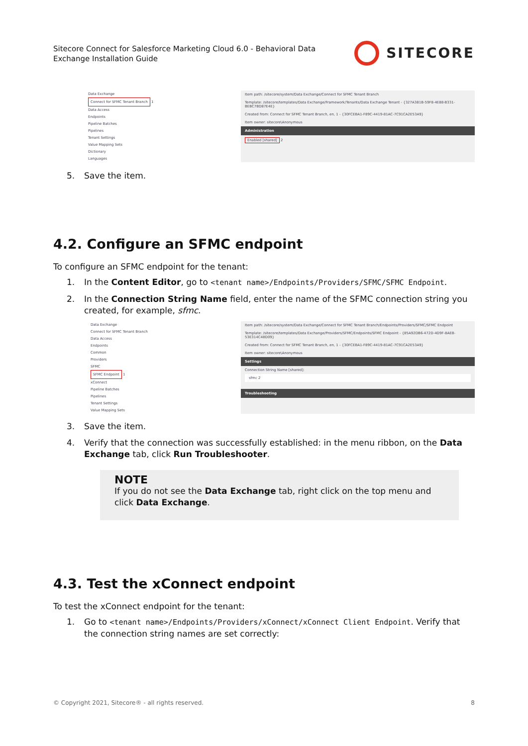Sitecore Connect for Salesforce Marketing Cloud 6.0 - Behavioral Data
Exchange Installation Guide
SITECORE
Data Exchange
Connect for SFMC Tenant Branch 1
Data Access
Endpoints
Pipeline Batches
Pipelines
Tenant Settings
Value Mapping Sets
Dictionary
Languages
Item path: /sitecore/system/Data Exchange/Connect for SFMC Tenant Branch
Template: /sitecore/templates/Data Exchange/Framework/Tenants/Data Exchange Tenant - {327A381B-59F8-4E88-B331-BEBC7BD87E4E}
Created from: Connect for SFMC Tenant Branch, en, 1 - {30FCEBA1-F89C-4419-81AC-7C91CA2E53A9}
Item owner: sitecore\Anonymous
Administration
Enabled [shared] 2
5. Save the item.
4.2. Configure an SFMC endpoint
To configure an SFMC endpoint for the tenant:
1. In the Content Editor, go to <tenant name>/Endpoints/Providers/SFMC/SFMC Endpoint.
2. In the Connection String Name field, enter the name of the SFMC connection string you created, for example, sfmc.
Data Exchange
Connect for SFMC Tenant Branch
Data Access
Endpoints
Common
Providers
SFMC
SFMC Endpoint 1
xConnect
Pipeline Batches
Pipelines
Tenant Settings
Value Mapping Sets
Item path: /sitecore/system/Data Exchange/Connect for SFMC Tenant Branch/Endpoints/Providers/SFMC/SFMC Endpoint
Template: /sitecore/templates/Data Exchange/Providers/SFMC/Endpoints/SFMC Endpoint - {85A92DB6-472D-4D9F-8AEB-53E314C48D09}
Created from: Connect for SFMC Tenant Branch, en, 1 - {30FCEBA1-F89C-4419-81AC-7C91CA2E53A9}
Item owner: sitecore\Anonymous
Settings
Connection String Name [shared]:
sfmc 2
Troubleshooting
3. Save the item.
4. Verify that the connection was successfully established: in the menu ribbon, on the Data Exchange tab, click Run Troubleshooter.
NOTE
If you do not see the Data Exchange tab, right click on the top menu and click Data Exchange.
4.3. Test the xConnect endpoint
To test the xConnect endpoint for the tenant:
1. Go to <tenant name>/Endpoints/Providers/xConnect/xConnect Client Endpoint. Verify that the connection string names are set correctly:
© Copyright 2021, Sitecore® - all rights reserved. 8